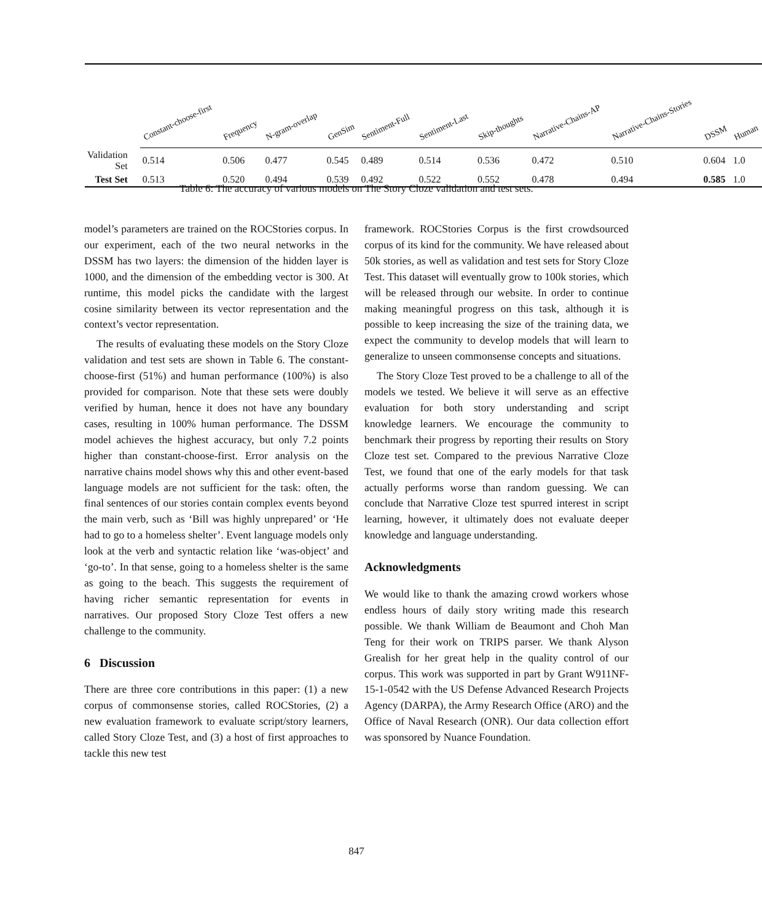| | Constant-choose-first | Frequency | N-gram-overlap | GenSim | Sentiment-Full | Sentiment-Last | Skip-thoughts | Narrative-Chains-AP | Narrative-Chains-Stories | DSSM | Human |
| --- | --- | --- | --- | --- | --- | --- | --- | --- | --- | --- | --- |
| Validation Set | 0.514 | 0.506 | 0.477 | 0.545 | 0.489 | 0.514 | 0.536 | 0.472 | 0.510 | 0.604 | 1.0 |
| Test Set | 0.513 | 0.520 | 0.494 | 0.539 | 0.492 | 0.522 | 0.552 | 0.478 | 0.494 | 0.585 | 1.0 |
Table 6: The accuracy of various models on The Story Cloze validation and test sets.
model’s parameters are trained on the ROCStories corpus. In our experiment, each of the two neural networks in the DSSM has two layers: the dimension of the hidden layer is 1000, and the dimension of the embedding vector is 300. At runtime, this model picks the candidate with the largest cosine similarity between its vector representation and the context’s vector representation.
The results of evaluating these models on the Story Cloze validation and test sets are shown in Table 6. The constant-choose-first (51%) and human performance (100%) is also provided for comparison. Note that these sets were doubly verified by human, hence it does not have any boundary cases, resulting in 100% human performance. The DSSM model achieves the highest accuracy, but only 7.2 points higher than constant-choose-first. Error analysis on the narrative chains model shows why this and other event-based language models are not sufficient for the task: often, the final sentences of our stories contain complex events beyond the main verb, such as ‘Bill was highly unprepared’ or ‘He had to go to a homeless shelter’. Event language models only look at the verb and syntactic relation like ‘was-object’ and ‘go-to’. In that sense, going to a homeless shelter is the same as going to the beach. This suggests the requirement of having richer semantic representation for events in narratives. Our proposed Story Cloze Test offers a new challenge to the community.
6 Discussion
There are three core contributions in this paper: (1) a new corpus of commonsense stories, called ROCStories, (2) a new evaluation framework to evaluate script/story learners, called Story Cloze Test, and (3) a host of first approaches to tackle this new test
framework. ROCStories Corpus is the first crowdsourced corpus of its kind for the community. We have released about 50k stories, as well as validation and test sets for Story Cloze Test. This dataset will eventually grow to 100k stories, which will be released through our website. In order to continue making meaningful progress on this task, although it is possible to keep increasing the size of the training data, we expect the community to develop models that will learn to generalize to unseen commonsense concepts and situations.
The Story Cloze Test proved to be a challenge to all of the models we tested. We believe it will serve as an effective evaluation for both story understanding and script knowledge learners. We encourage the community to benchmark their progress by reporting their results on Story Cloze test set. Compared to the previous Narrative Cloze Test, we found that one of the early models for that task actually performs worse than random guessing. We can conclude that Narrative Cloze test spurred interest in script learning, however, it ultimately does not evaluate deeper knowledge and language understanding.
Acknowledgments
We would like to thank the amazing crowd workers whose endless hours of daily story writing made this research possible. We thank William de Beaumont and Choh Man Teng for their work on TRIPS parser. We thank Alyson Grealish for her great help in the quality control of our corpus. This work was supported in part by Grant W911NF-15-1-0542 with the US Defense Advanced Research Projects Agency (DARPA), the Army Research Office (ARO) and the Office of Naval Research (ONR). Our data collection effort was sponsored by Nuance Foundation.
847